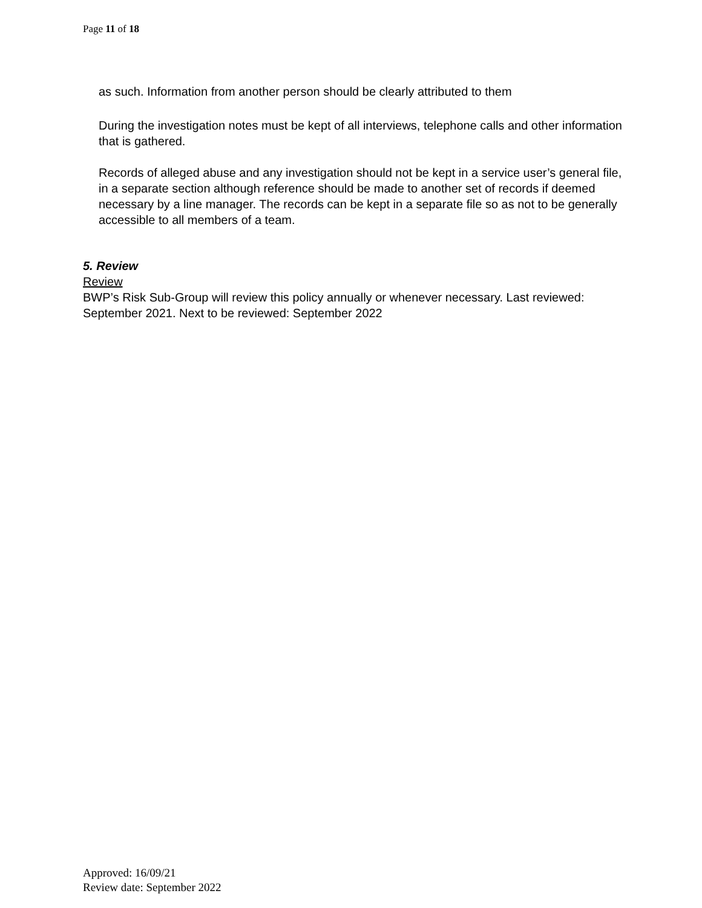Page 11 of 18
as such. Information from another person should be clearly attributed to them
During the investigation notes must be kept of all interviews, telephone calls and other information that is gathered.
Records of alleged abuse and any investigation should not be kept in a service user’s general file, in a separate section although reference should be made to another set of records if deemed necessary by a line manager. The records can be kept in a separate file so as not to be generally accessible to all members of a team.
5. Review
Review
BWP’s Risk Sub-Group will review this policy annually or whenever necessary. Last reviewed: September 2021. Next to be reviewed: September 2022
Approved: 16/09/21
Review date: September 2022